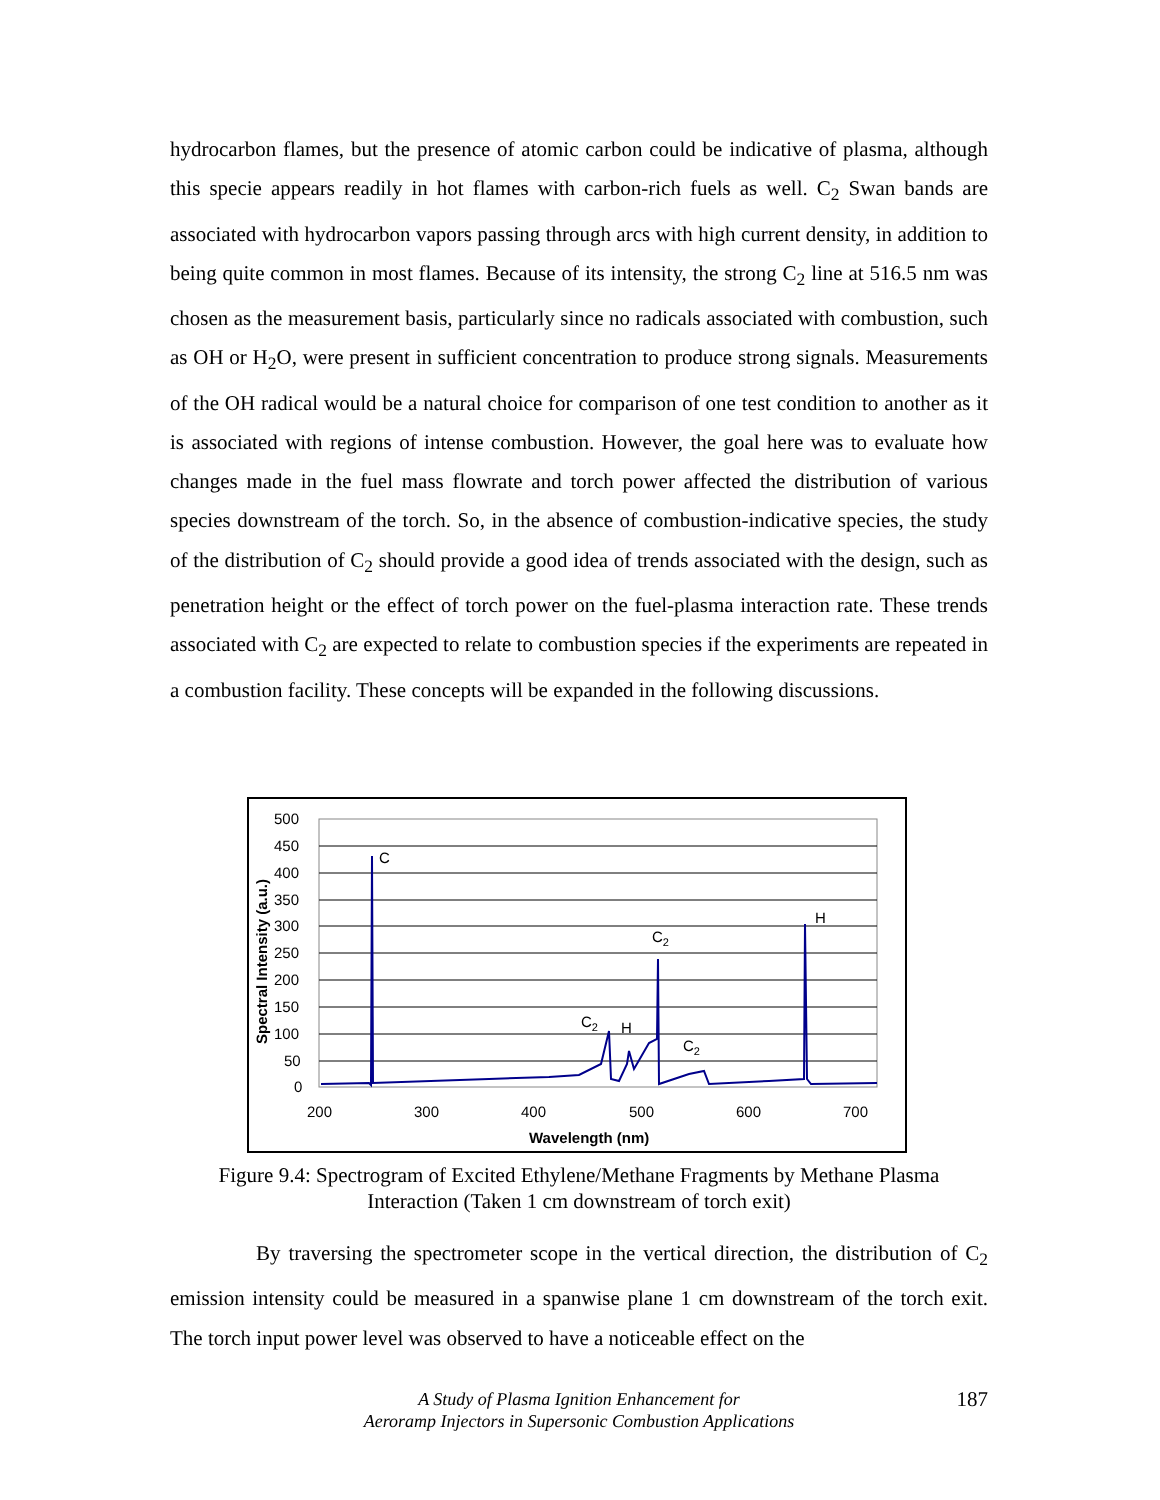hydrocarbon flames, but the presence of atomic carbon could be indicative of plasma, although this specie appears readily in hot flames with carbon-rich fuels as well. C<sub>2</sub> Swan bands are associated with hydrocarbon vapors passing through arcs with high current density, in addition to being quite common in most flames. Because of its intensity, the strong C<sub>2</sub> line at 516.5 nm was chosen as the measurement basis, particularly since no radicals associated with combustion, such as OH or H<sub>2</sub>O, were present in sufficient concentration to produce strong signals. Measurements of the OH radical would be a natural choice for comparison of one test condition to another as it is associated with regions of intense combustion. However, the goal here was to evaluate how changes made in the fuel mass flowrate and torch power affected the distribution of various species downstream of the torch. So, in the absence of combustion-indicative species, the study of the distribution of C<sub>2</sub> should provide a good idea of trends associated with the design, such as penetration height or the effect of torch power on the fuel-plasma interaction rate. These trends associated with C<sub>2</sub> are expected to relate to combustion species if the experiments are repeated in a combustion facility. These concepts will be expanded in the following discussions.
500
450
400
350
300
250
200
150
100
50
0
200
300
400
500
600
700
Wavelength (nm)
Spectral Intensity (a.u.)
C
H
C2
C2
H
C2
Figure 9.4: Spectrogram of Excited Ethylene/Methane Fragments by Methane Plasma
Interaction (Taken 1 cm downstream of torch exit)
By traversing the spectrometer scope in the vertical direction, the distribution of C<sub>2</sub> emission intensity could be measured in a spanwise plane 1 cm downstream of the torch exit. The torch input power level was observed to have a noticeable effect on the
A Study of Plasma Ignition Enhancement for
Aeroramp Injectors in Supersonic Combustion Applications
187